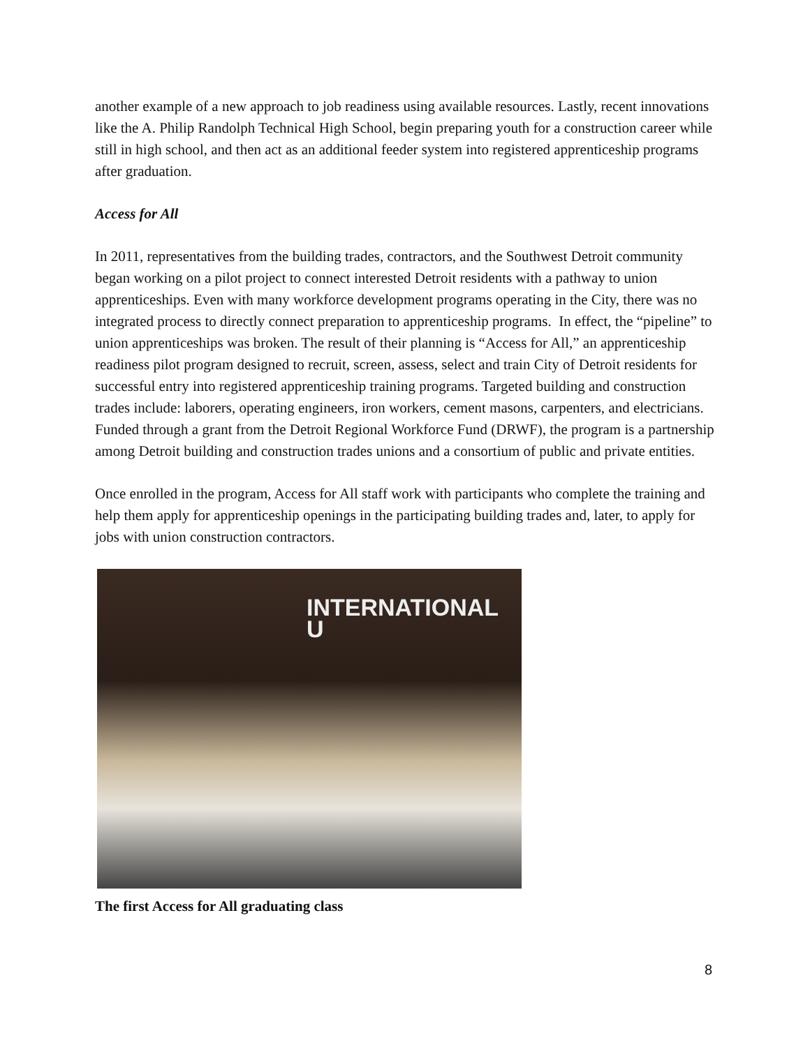another example of a new approach to job readiness using available resources. Lastly, recent innovations like the A. Philip Randolph Technical High School, begin preparing youth for a construction career while still in high school, and then act as an additional feeder system into registered apprenticeship programs after graduation.
Access for All
In 2011, representatives from the building trades, contractors, and the Southwest Detroit community began working on a pilot project to connect interested Detroit residents with a pathway to union apprenticeships. Even with many workforce development programs operating in the City, there was no integrated process to directly connect preparation to apprenticeship programs. In effect, the “pipeline” to union apprenticeships was broken. The result of their planning is “Access for All,” an apprenticeship readiness pilot program designed to recruit, screen, assess, select and train City of Detroit residents for successful entry into registered apprenticeship training programs. Targeted building and construction trades include: laborers, operating engineers, iron workers, cement masons, carpenters, and electricians. Funded through a grant from the Detroit Regional Workforce Fund (DRWF), the program is a partnership among Detroit building and construction trades unions and a consortium of public and private entities.
Once enrolled in the program, Access for All staff work with participants who complete the training and help them apply for apprenticeship openings in the participating building trades and, later, to apply for jobs with union construction contractors.
INTERNATIONAL U
The first Access for All graduating class
8